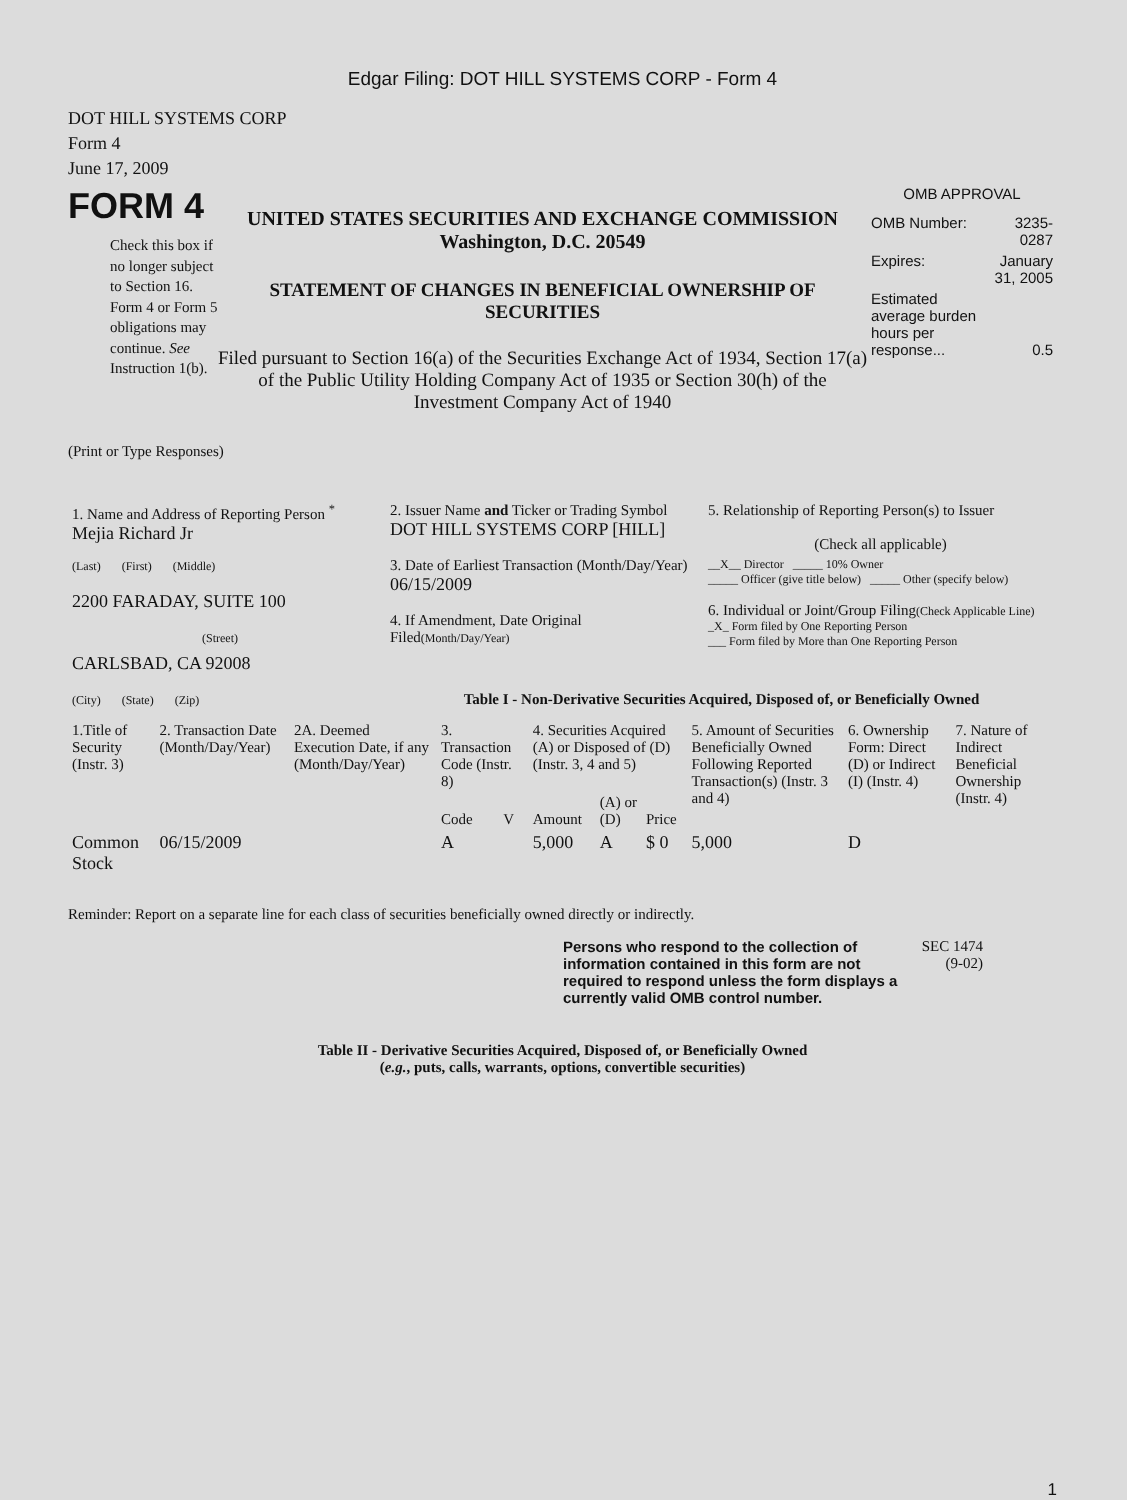Edgar Filing: DOT HILL SYSTEMS CORP - Form 4
DOT HILL SYSTEMS CORP
Form 4
June 17, 2009
FORM 4
Check this box if no longer subject to Section 16. Form 4 or Form 5 obligations may continue. See Instruction 1(b).
UNITED STATES SECURITIES AND EXCHANGE COMMISSION
Washington, D.C. 20549
STATEMENT OF CHANGES IN BENEFICIAL OWNERSHIP OF SECURITIES
Filed pursuant to Section 16(a) of the Securities Exchange Act of 1934, Section 17(a) of the Public Utility Holding Company Act of 1935 or Section 30(h) of the Investment Company Act of 1940
OMB APPROVAL
| OMB Number: | 3235-0287 |
| Expires: | January 31, 2005 |
| Estimated average burden hours per response... | 0.5 |
(Print or Type Responses)
| 1. Name and Address of Reporting Person <sup>*</sup> Mejia Richard Jr | 2. Issuer Name and Ticker or Trading Symbol DOT HILL SYSTEMS CORP [HILL] | 5. Relationship of Reporting Person(s) to Issuer (Check all applicable) |
| (Last) (First) (Middle) 2200 FARADAY, SUITE 100 (Street) | 3. Date of Earliest Transaction (Month/Day/Year) 06/15/2009 4. If Amendment, Date Original Filed (Month/Day/Year) | __X__ Director _____ 10% Owner _____ Officer (give title below) _____ Other (specify below) 6. Individual or Joint/Group Filing (Check Applicable Line) _X_ Form filed by One Reporting Person ___ Form filed by More than One Reporting Person |
| CARLSBAD, CA 92008 (City) (State) (Zip) | Table I - Non-Derivative Securities Acquired, Disposed of, or Beneficially Owned | |
| 1.Title of Security (Instr. 3) | 2. Transaction Date (Month/Day/Year) | 2A. Deemed Execution Date, if any (Month/Day/Year) | 3. Transaction Code (Instr. 8) | | 4. Securities Acquired (A) or Disposed of (D) (Instr. 3, 4 and 5) | | | 5. Amount of Securities Beneficially Owned Following Reported Transaction(s) (Instr. 3 and 4) | 6. Ownership Form: Direct (D) or Indirect (I) (Instr. 4) | 7. Nature of Indirect Beneficial Ownership (Instr. 4) |
| | | | Code | V | Amount | (A) or (D) | Price | | | |
| Common Stock | 06/15/2009 | | A | | 5,000 | A | $ 0 | 5,000 | D | |
Reminder: Report on a separate line for each class of securities beneficially owned directly or indirectly.
Persons who respond to the collection of information contained in this form are not required to respond unless the form displays a currently valid OMB control number.
SEC 1474
(9-02)
Table II - Derivative Securities Acquired, Disposed of, or Beneficially Owned
(e.g., puts, calls, warrants, options, convertible securities)
1